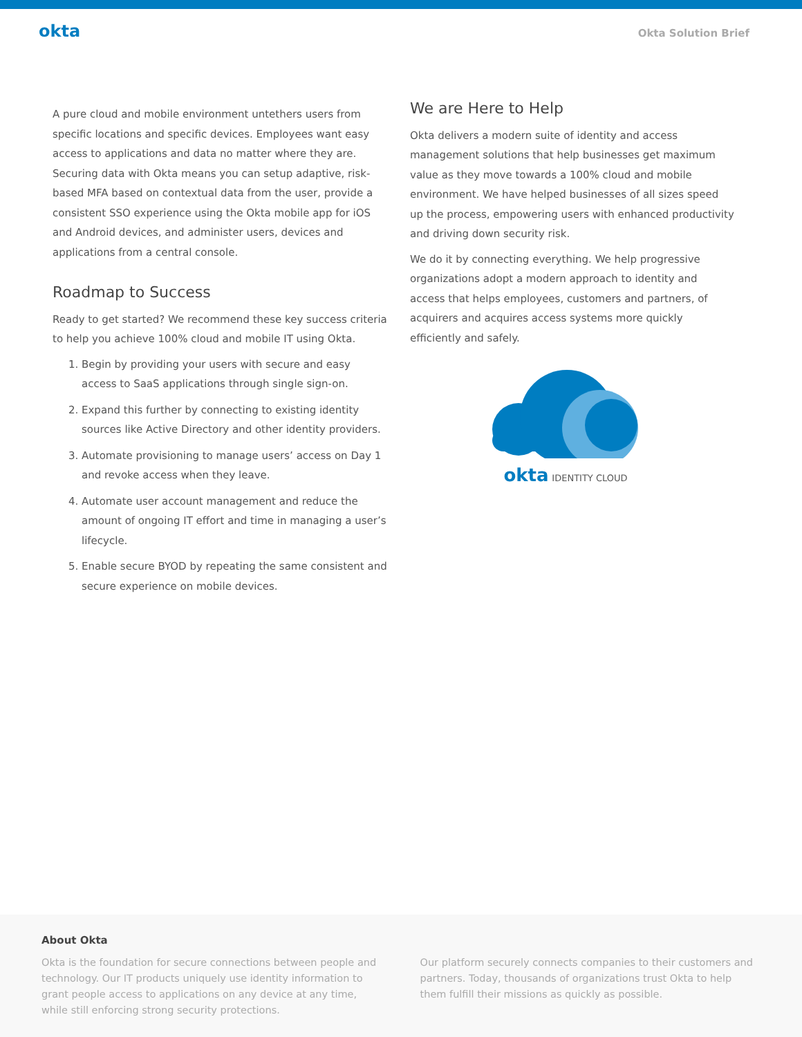okta
Okta Solution Brief
A pure cloud and mobile environment untethers users from specific locations and specific devices. Employees want easy access to applications and data no matter where they are. Securing data with Okta means you can setup adaptive, risk-based MFA based on contextual data from the user, provide a consistent SSO experience using the Okta mobile app for iOS and Android devices, and administer users, devices and applications from a central console.
Roadmap to Success
Ready to get started? We recommend these key success criteria to help you achieve 100% cloud and mobile IT using Okta.
1. Begin by providing your users with secure and easy access to SaaS applications through single sign-on.
2. Expand this further by connecting to existing identity sources like Active Directory and other identity providers.
3. Automate provisioning to manage users’ access on Day 1 and revoke access when they leave.
4. Automate user account management and reduce the amount of ongoing IT effort and time in managing a user’s lifecycle.
5. Enable secure BYOD by repeating the same consistent and secure experience on mobile devices.
We are Here to Help
Okta delivers a modern suite of identity and access management solutions that help businesses get maximum value as they move towards a 100% cloud and mobile environment. We have helped businesses of all sizes speed up the process, empowering users with enhanced productivity and driving down security risk.
We do it by connecting everything. We help progressive organizations adopt a modern approach to identity and access that helps employees, customers and partners, of acquirers and acquires access systems more quickly efficiently and safely.
okta IDENTITY CLOUD
About Okta
Okta is the foundation for secure connections between people and technology. Our IT products uniquely use identity information to grant people access to applications on any device at any time, while still enforcing strong security protections.
Our platform securely connects companies to their customers and partners. Today, thousands of organizations trust Okta to help them fulfill their missions as quickly as possible.